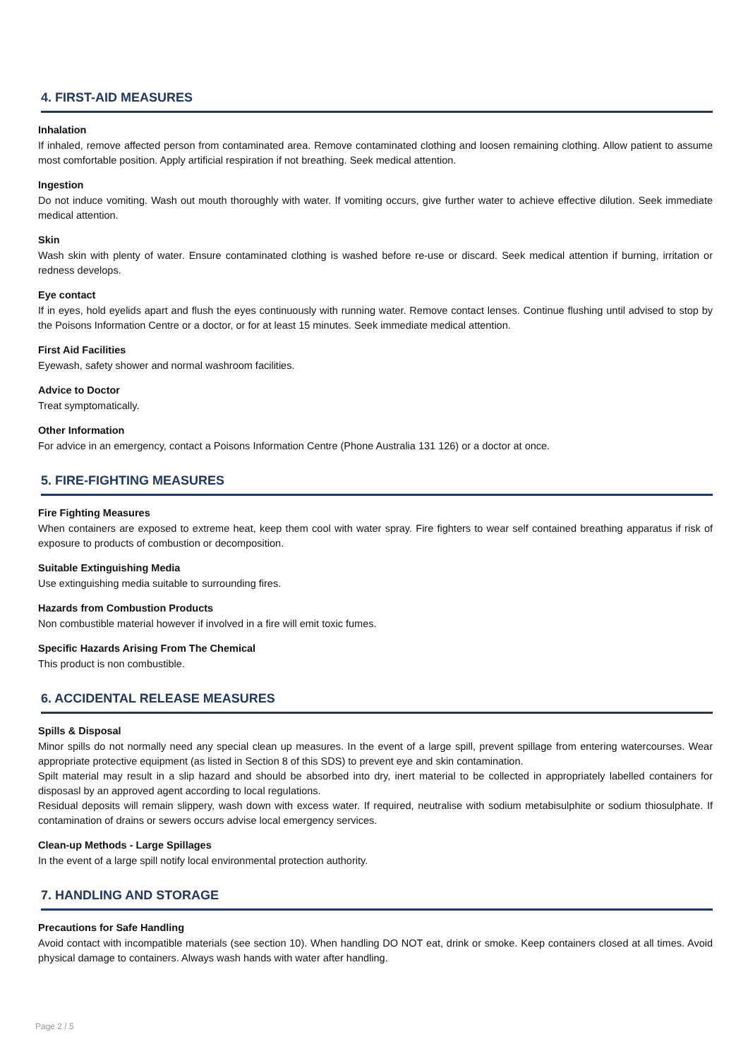4. FIRST-AID MEASURES
Inhalation
If inhaled, remove affected person from contaminated area. Remove contaminated clothing and loosen remaining clothing. Allow patient to assume most comfortable position. Apply artificial respiration if not breathing. Seek medical attention.
Ingestion
Do not induce vomiting. Wash out mouth thoroughly with water. If vomiting occurs, give further water to achieve effective dilution. Seek immediate medical attention.
Skin
Wash skin with plenty of water. Ensure contaminated clothing is washed before re-use or discard. Seek medical attention if burning, irritation or redness develops.
Eye contact
If in eyes, hold eyelids apart and flush the eyes continuously with running water. Remove contact lenses. Continue flushing until advised to stop by the Poisons Information Centre or a doctor, or for at least 15 minutes. Seek immediate medical attention.
First Aid Facilities
Eyewash, safety shower and normal washroom facilities.
Advice to Doctor
Treat symptomatically.
Other Information
For advice in an emergency, contact a Poisons Information Centre (Phone Australia 131 126) or a doctor at once.
5. FIRE-FIGHTING MEASURES
Fire Fighting Measures
When containers are exposed to extreme heat, keep them cool with water spray. Fire fighters to wear self contained breathing apparatus if risk of exposure to products of combustion or decomposition.
Suitable Extinguishing Media
Use extinguishing media suitable to surrounding fires.
Hazards from Combustion Products
Non combustible material however if involved in a fire will emit toxic fumes.
Specific Hazards Arising From The Chemical
This product is non combustible.
6. ACCIDENTAL RELEASE MEASURES
Spills & Disposal
Minor spills do not normally need any special clean up measures. In the event of a large spill, prevent spillage from entering watercourses. Wear appropriate protective equipment (as listed in Section 8 of this SDS) to prevent eye and skin contamination.
Spilt material may result in a slip hazard and should be absorbed into dry, inert material to be collected in appropriately labelled containers for disposasl by an approved agent according to local regulations.
Residual deposits will remain slippery, wash down with excess water. If required, neutralise with sodium metabisulphite or sodium thiosulphate. If contamination of drains or sewers occurs advise local emergency services.
Clean-up Methods - Large Spillages
In the event of a large spill notify local environmental protection authority.
7. HANDLING AND STORAGE
Precautions for Safe Handling
Avoid contact with incompatible materials (see section 10). When handling DO NOT eat, drink or smoke. Keep containers closed at all times. Avoid physical damage to containers. Always wash hands with water after handling.
Page 2 / 5